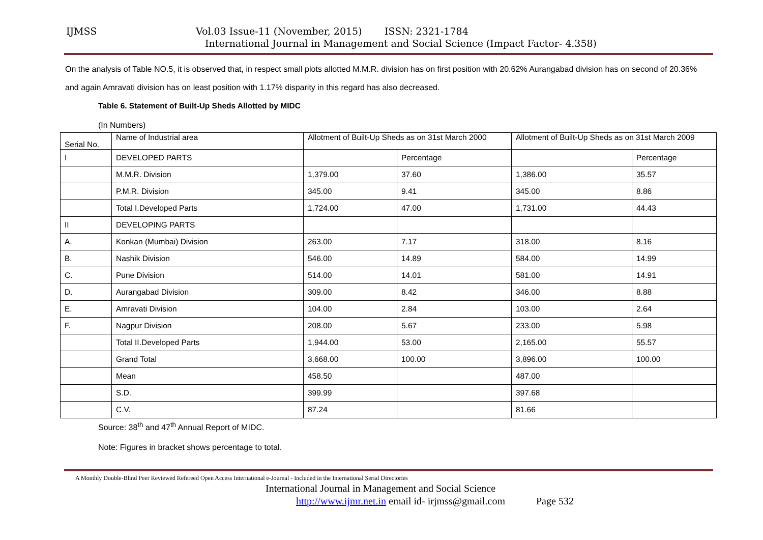IJMSS Vol.03 Issue-11 (November, 2015) ISSN: 2321-1784
International Journal in Management and Social Science (Impact Factor- 4.358)
On the analysis of Table NO.5, it is observed that, in respect small plots allotted M.M.R. division has on first position with 20.62% Aurangabad division has on second of 20.36% and again Amravati division has on least position with 1.17% disparity in this regard has also decreased.
Table 6. Statement of Built-Up Sheds Allotted by MIDC
(In Numbers)
| Serial No. | Name of Industrial area | Allotment of Built-Up Sheds as on 31st March 2000 | | Allotment of Built-Up Sheds as on 31st March 2009 | |
| I | DEVELOPED PARTS | | Percentage | | Percentage |
| | M.M.R. Division | 1,379.00 | 37.60 | 1,386.00 | 35.57 |
| | P.M.R. Division | 345.00 | 9.41 | 345.00 | 8.86 |
| | Total I.Developed Parts | 1,724.00 | 47.00 | 1,731.00 | 44.43 |
| II | DEVELOPING PARTS | | | | |
| A. | Konkan (Mumbai) Division | 263.00 | 7.17 | 318.00 | 8.16 |
| B. | Nashik Division | 546.00 | 14.89 | 584.00 | 14.99 |
| C. | Pune Division | 514.00 | 14.01 | 581.00 | 14.91 |
| D. | Aurangabad Division | 309.00 | 8.42 | 346.00 | 8.88 |
| E. | Amravati Division | 104.00 | 2.84 | 103.00 | 2.64 |
| F. | Nagpur Division | 208.00 | 5.67 | 233.00 | 5.98 |
| | Total II.Developed Parts | 1,944.00 | 53.00 | 2,165.00 | 55.57 |
| | Grand Total | 3,668.00 | 100.00 | 3,896.00 | 100.00 |
| | Mean | 458.50 | | 487.00 | |
| | S.D. | 399.99 | | 397.68 | |
| | C.V. | 87.24 | | 81.66 | |
Source: 38<sup>th</sup> and 47<sup>th</sup> Annual Report of MIDC.
Note: Figures in bracket shows percentage to total.
A Monthly Double-Blind Peer Reviewed Refereed Open Access International e-Journal - Included in the International Serial Directories
International Journal in Management and Social Science
http://www.ijmr.net.in email id- irjmss@gmail.com Page 532